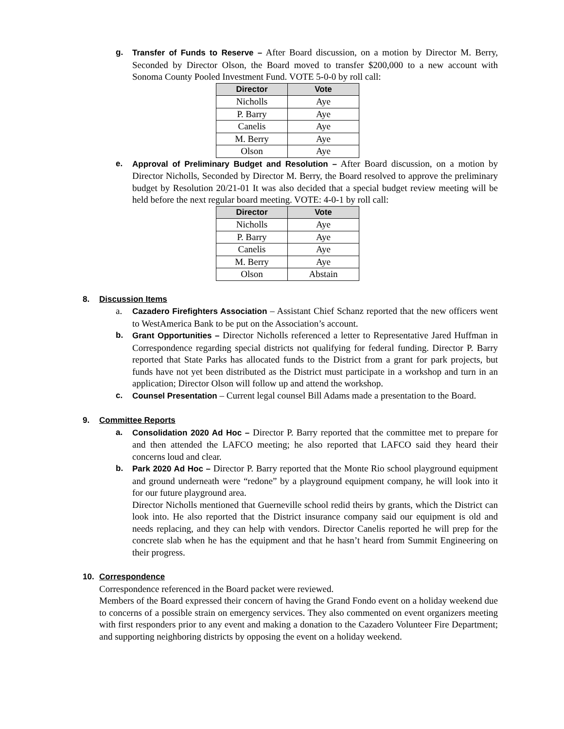g. Transfer of Funds to Reserve – After Board discussion, on a motion by Director M. Berry, Seconded by Director Olson, the Board moved to transfer $200,000 to a new account with Sonoma County Pooled Investment Fund. VOTE 5-0-0 by roll call:
| Director | Vote |
| --- | --- |
| Nicholls | Aye |
| P. Barry | Aye |
| Canelis | Aye |
| M. Berry | Aye |
| Olson | Aye |
e. Approval of Preliminary Budget and Resolution – After Board discussion, on a motion by Director Nicholls, Seconded by Director M. Berry, the Board resolved to approve the preliminary budget by Resolution 20/21-01 It was also decided that a special budget review meeting will be held before the next regular board meeting. VOTE: 4-0-1 by roll call:
| Director | Vote |
| --- | --- |
| Nicholls | Aye |
| P. Barry | Aye |
| Canelis | Aye |
| M. Berry | Aye |
| Olson | Abstain |
8. Discussion Items
a. Cazadero Firefighters Association – Assistant Chief Schanz reported that the new officers went to WestAmerica Bank to be put on the Association’s account.
b. Grant Opportunities – Director Nicholls referenced a letter to Representative Jared Huffman in Correspondence regarding special districts not qualifying for federal funding. Director P. Barry reported that State Parks has allocated funds to the District from a grant for park projects, but funds have not yet been distributed as the District must participate in a workshop and turn in an application; Director Olson will follow up and attend the workshop.
c. Counsel Presentation – Current legal counsel Bill Adams made a presentation to the Board.
9. Committee Reports
a. Consolidation 2020 Ad Hoc – Director P. Barry reported that the committee met to prepare for and then attended the LAFCO meeting; he also reported that LAFCO said they heard their concerns loud and clear.
b. Park 2020 Ad Hoc – Director P. Barry reported that the Monte Rio school playground equipment and ground underneath were “redone” by a playground equipment company, he will look into it for our future playground area.
Director Nicholls mentioned that Guerneville school redid theirs by grants, which the District can look into. He also reported that the District insurance company said our equipment is old and needs replacing, and they can help with vendors. Director Canelis reported he will prep for the concrete slab when he has the equipment and that he hasn’t heard from Summit Engineering on their progress.
10. Correspondence
Correspondence referenced in the Board packet were reviewed.
Members of the Board expressed their concern of having the Grand Fondo event on a holiday weekend due to concerns of a possible strain on emergency services. They also commented on event organizers meeting with first responders prior to any event and making a donation to the Cazadero Volunteer Fire Department; and supporting neighboring districts by opposing the event on a holiday weekend.